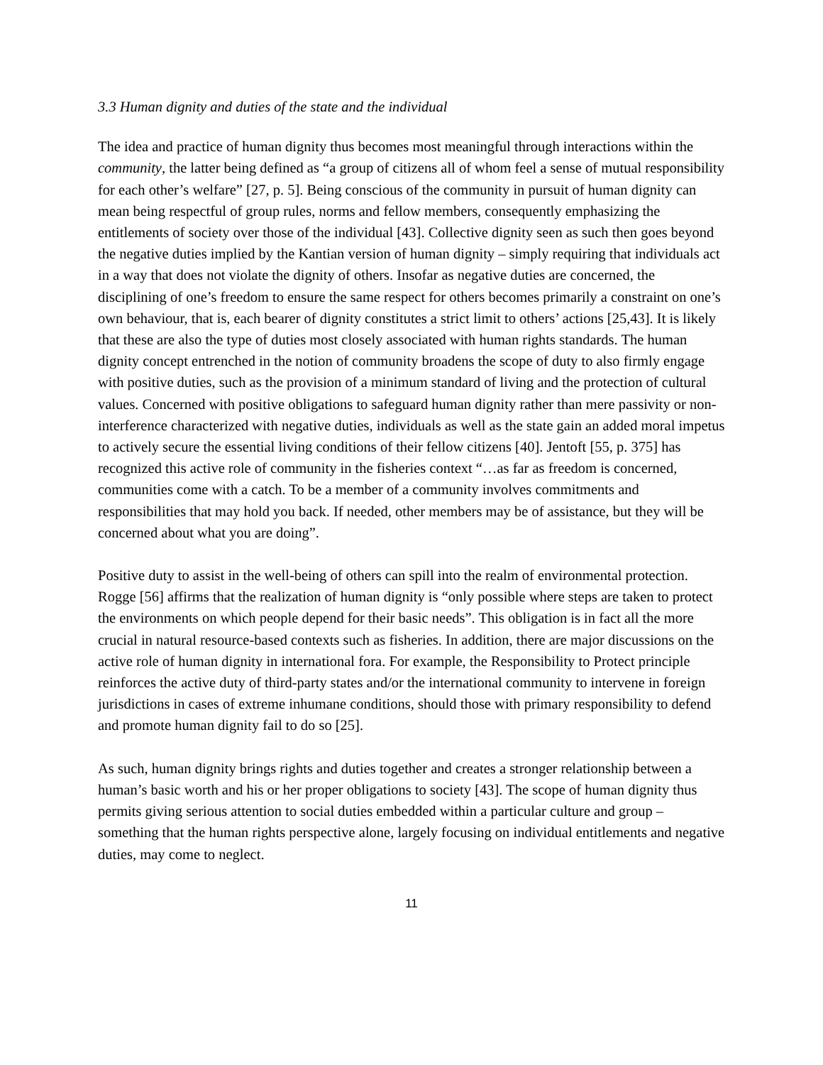3.3 Human dignity and duties of the state and the individual
The idea and practice of human dignity thus becomes most meaningful through interactions within the community, the latter being defined as “a group of citizens all of whom feel a sense of mutual responsibility for each other’s welfare” [27, p. 5]. Being conscious of the community in pursuit of human dignity can mean being respectful of group rules, norms and fellow members, consequently emphasizing the entitlements of society over those of the individual [43]. Collective dignity seen as such then goes beyond the negative duties implied by the Kantian version of human dignity – simply requiring that individuals act in a way that does not violate the dignity of others. Insofar as negative duties are concerned, the disciplining of one’s freedom to ensure the same respect for others becomes primarily a constraint on one’s own behaviour, that is, each bearer of dignity constitutes a strict limit to others’ actions [25,43]. It is likely that these are also the type of duties most closely associated with human rights standards. The human dignity concept entrenched in the notion of community broadens the scope of duty to also firmly engage with positive duties, such as the provision of a minimum standard of living and the protection of cultural values. Concerned with positive obligations to safeguard human dignity rather than mere passivity or non-interference characterized with negative duties, individuals as well as the state gain an added moral impetus to actively secure the essential living conditions of their fellow citizens [40]. Jentoft [55, p. 375] has recognized this active role of community in the fisheries context “…as far as freedom is concerned, communities come with a catch. To be a member of a community involves commitments and responsibilities that may hold you back. If needed, other members may be of assistance, but they will be concerned about what you are doing”.
Positive duty to assist in the well-being of others can spill into the realm of environmental protection. Rogge [56] affirms that the realization of human dignity is “only possible where steps are taken to protect the environments on which people depend for their basic needs”. This obligation is in fact all the more crucial in natural resource-based contexts such as fisheries. In addition, there are major discussions on the active role of human dignity in international fora. For example, the Responsibility to Protect principle reinforces the active duty of third-party states and/or the international community to intervene in foreign jurisdictions in cases of extreme inhumane conditions, should those with primary responsibility to defend and promote human dignity fail to do so [25].
As such, human dignity brings rights and duties together and creates a stronger relationship between a human’s basic worth and his or her proper obligations to society [43]. The scope of human dignity thus permits giving serious attention to social duties embedded within a particular culture and group – something that the human rights perspective alone, largely focusing on individual entitlements and negative duties, may come to neglect.
11